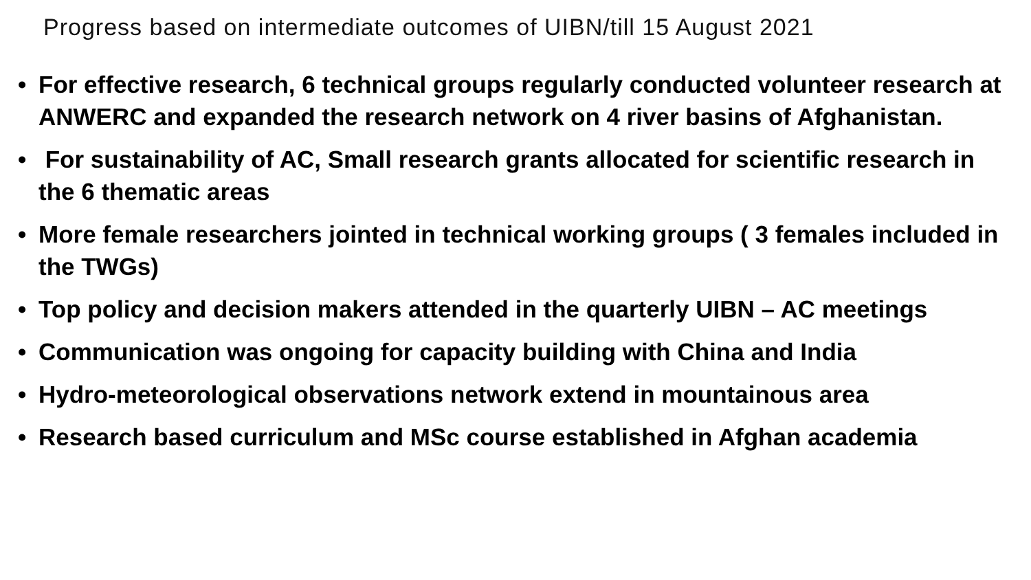Progress based on intermediate outcomes of UIBN/till 15 August 2021
• For effective research, 6 technical groups regularly conducted volunteer research at ANWERC and expanded the research network on 4 river basins of Afghanistan.
• For sustainability of AC, Small research grants allocated for scientific research in the 6 thematic areas
• More female researchers jointed in technical working groups ( 3 females included in the TWGs)
• Top policy and decision makers attended in the quarterly UIBN – AC meetings
• Communication was ongoing for capacity building with China and India
• Hydro-meteorological observations network extend in mountainous area
• Research based curriculum and MSc course established in Afghan academia